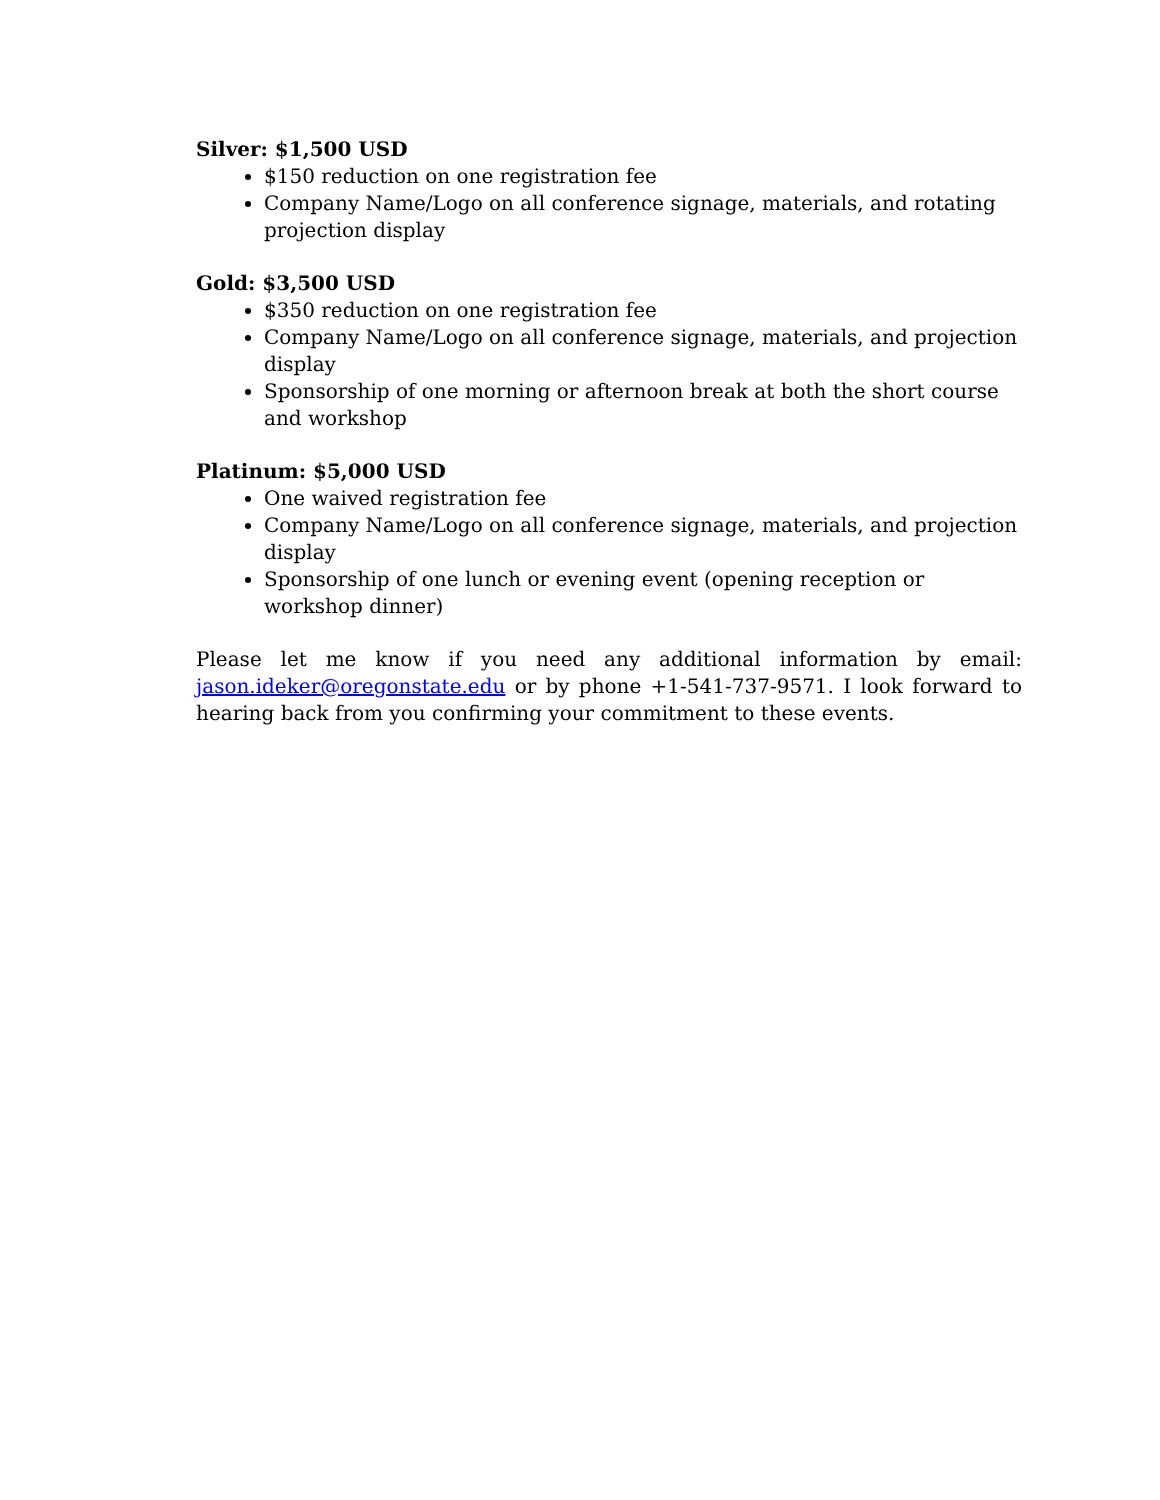Silver: $1,500 USD
$150 reduction on one registration fee
Company Name/Logo on all conference signage, materials, and rotating projection display
Gold: $3,500 USD
$350 reduction on one registration fee
Company Name/Logo on all conference signage, materials, and projection display
Sponsorship of one morning or afternoon break at both the short course and workshop
Platinum: $5,000 USD
One waived registration fee
Company Name/Logo on all conference signage, materials, and projection display
Sponsorship of one lunch or evening event (opening reception or workshop dinner)
Please let me know if you need any additional information by email: jason.ideker@oregonstate.edu or by phone +1-541-737-9571. I look forward to hearing back from you confirming your commitment to these events.